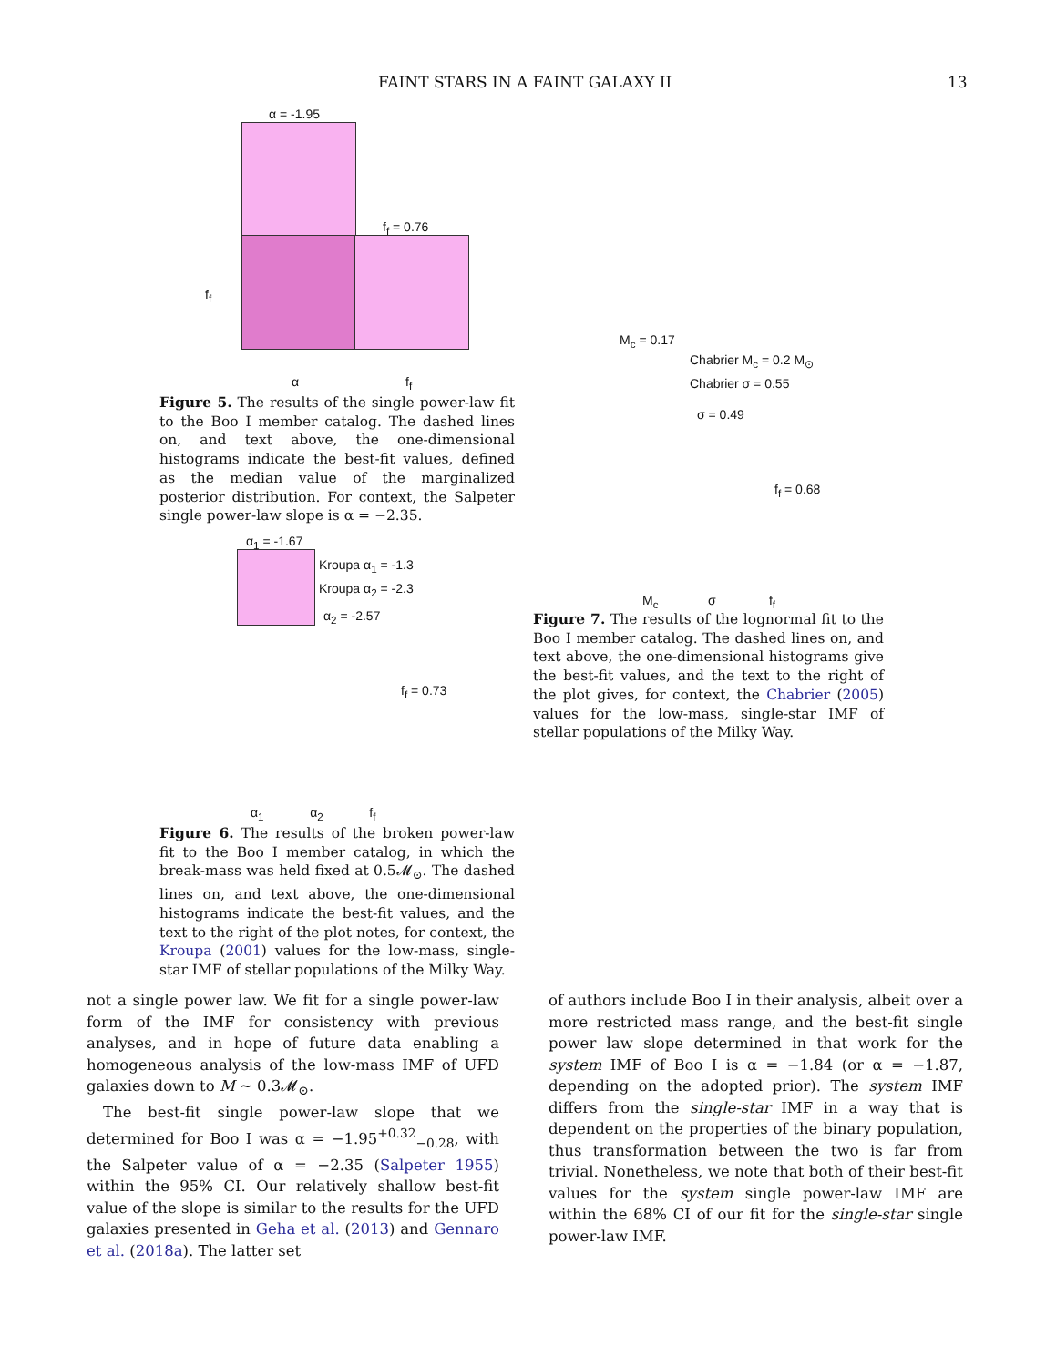FAINT STARS IN A FAINT GALAXY II 13
α = -1.95
f<sub>f</sub> = 0.76
f<sub>f</sub>
α f<sub>f</sub>
Figure 5. The results of the single power-law fit to the Boo I member catalog. The dashed lines on, and text above, the one-dimensional histograms indicate the best-fit values, defined as the median value of the marginalized posterior distribution. For context, the Salpeter single power-law slope is α = −2.35.
α<sub>1</sub> = -1.67
Kroupa α<sub>1</sub> = -1.3
Kroupa α<sub>2</sub> = -2.3
α<sub>2</sub> = -2.57
f<sub>f</sub> = 0.73
α<sub>1</sub> α<sub>2</sub> f<sub>f</sub>
Figure 6. The results of the broken power-law fit to the Boo I member catalog, in which the break-mass was held fixed at 0.5𝓜<sub>⊙</sub>. The dashed lines on, and text above, the one-dimensional histograms indicate the best-fit values, and the text to the right of the plot notes, for context, the Kroupa (2001) values for the low-mass, single-star IMF of stellar populations of the Milky Way.
M<sub>c</sub> = 0.17
Chabrier M<sub>c</sub> = 0.2 M<sub>⊙</sub>
Chabrier σ = 0.55
σ = 0.49
f<sub>f</sub> = 0.68
M<sub>c</sub> σ f<sub>f</sub>
Figure 7. The results of the lognormal fit to the Boo I member catalog. The dashed lines on, and text above, the one-dimensional histograms give the best-fit values, and the text to the right of the plot gives, for context, the Chabrier (2005) values for the low-mass, single-star IMF of stellar populations of the Milky Way.
not a single power law. We fit for a single power-law form of the IMF for consistency with previous analyses, and in hope of future data enabling a homogeneous analysis of the low-mass IMF of UFD galaxies down to M ∼ 0.3𝓜<sub>⊙</sub>.
The best-fit single power-law slope that we determined for Boo I was α = −1.95<sup>+0.32</sup><sub>−0.28</sub>, with the Salpeter value of α = −2.35 (Salpeter 1955) within the 95% CI. Our relatively shallow best-fit value of the slope is similar to the results for the UFD galaxies presented in Geha et al. (2013) and Gennaro et al. (2018a). The latter set
of authors include Boo I in their analysis, albeit over a more restricted mass range, and the best-fit single power law slope determined in that work for the system IMF of Boo I is α = −1.84 (or α = −1.87, depending on the adopted prior). The system IMF differs from the single-star IMF in a way that is dependent on the properties of the binary population, thus transformation between the two is far from trivial. Nonetheless, we note that both of their best-fit values for the system single power-law IMF are within the 68% CI of our fit for the single-star single power-law IMF.